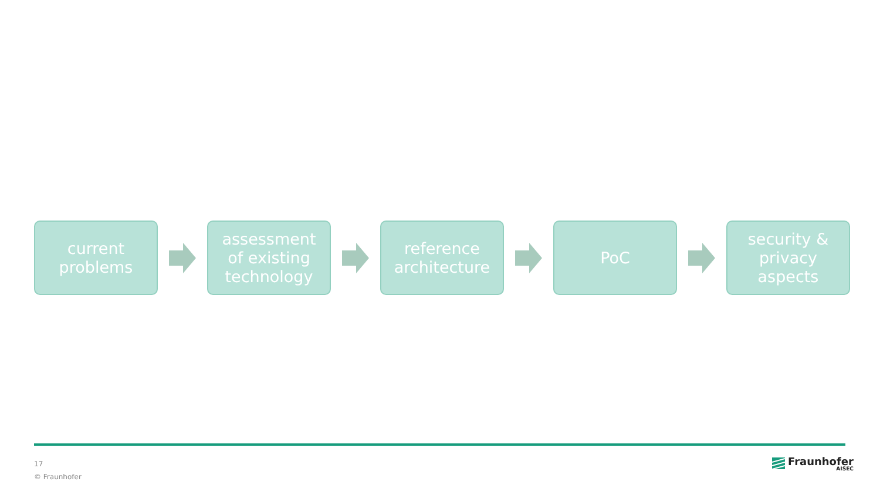current
problems
assessment
of existing
technology
reference
architecture
PoC
security &
privacy
aspects
17
© Fraunhofer
Fraunhofer
AISEC